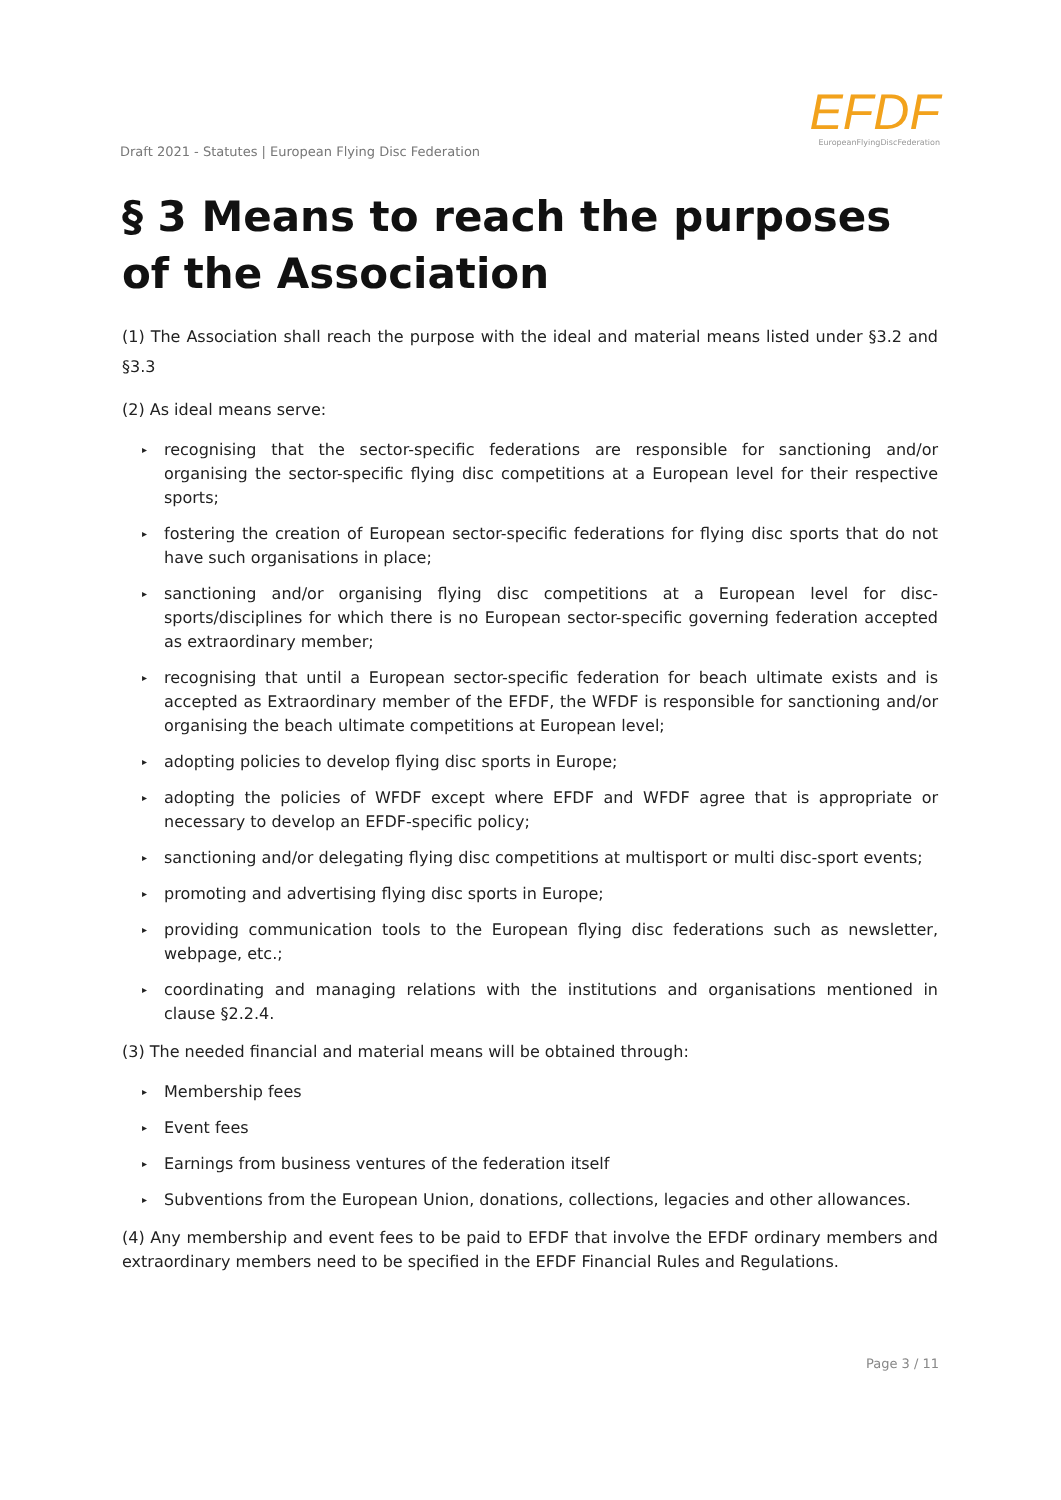Draft 2021 - Statutes | European Flying Disc Federation
EFDF
EuropeanFlyingDiscFederation
§ 3 Means to reach the purposes of the Association
(1) The Association shall reach the purpose with the ideal and material means listed under §3.2 and §3.3
(2) As ideal means serve:
▸ recognising that the sector-specific federations are responsible for sanctioning and/or organising the sector-specific flying disc competitions at a European level for their respective sports;
▸ fostering the creation of European sector-specific federations for flying disc sports that do not have such organisations in place;
▸ sanctioning and/or organising flying disc competitions at a European level for disc-sports/disciplines for which there is no European sector-specific governing federation accepted as extraordinary member;
▸ recognising that until a European sector-specific federation for beach ultimate exists and is accepted as Extraordinary member of the EFDF, the WFDF is responsible for sanctioning and/or organising the beach ultimate competitions at European level;
▸ adopting policies to develop flying disc sports in Europe;
▸ adopting the policies of WFDF except where EFDF and WFDF agree that is appropriate or necessary to develop an EFDF-specific policy;
▸ sanctioning and/or delegating flying disc competitions at multisport or multi disc-sport events;
▸ promoting and advertising flying disc sports in Europe;
▸ providing communication tools to the European flying disc federations such as newsletter, webpage, etc.;
▸ coordinating and managing relations with the institutions and organisations mentioned in clause §2.2.4.
(3) The needed financial and material means will be obtained through:
▸ Membership fees
▸ Event fees
▸ Earnings from business ventures of the federation itself
▸ Subventions from the European Union, donations, collections, legacies and other allowances.
(4) Any membership and event fees to be paid to EFDF that involve the EFDF ordinary members and extraordinary members need to be specified in the EFDF Financial Rules and Regulations.
Page 3 / 11